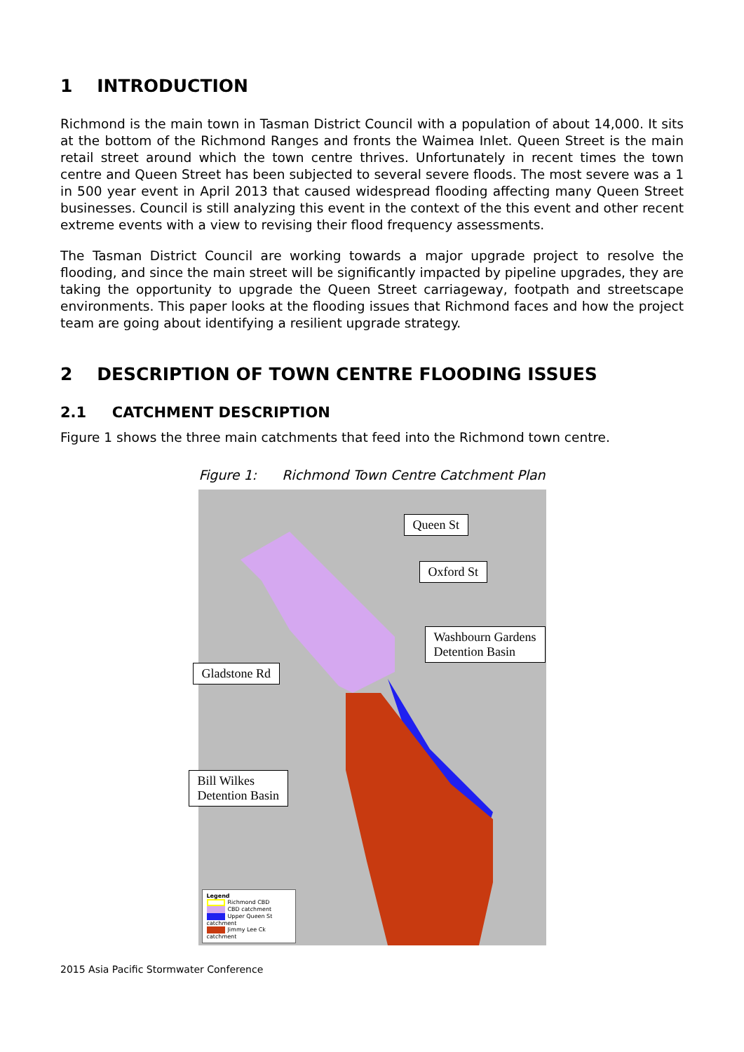1 INTRODUCTION
Richmond is the main town in Tasman District Council with a population of about 14,000. It sits at the bottom of the Richmond Ranges and fronts the Waimea Inlet. Queen Street is the main retail street around which the town centre thrives. Unfortunately in recent times the town centre and Queen Street has been subjected to several severe floods. The most severe was a 1 in 500 year event in April 2013 that caused widespread flooding affecting many Queen Street businesses. Council is still analyzing this event in the context of the this event and other recent extreme events with a view to revising their flood frequency assessments.
The Tasman District Council are working towards a major upgrade project to resolve the flooding, and since the main street will be significantly impacted by pipeline upgrades, they are taking the opportunity to upgrade the Queen Street carriageway, footpath and streetscape environments. This paper looks at the flooding issues that Richmond faces and how the project team are going about identifying a resilient upgrade strategy.
2 DESCRIPTION OF TOWN CENTRE FLOODING ISSUES
2.1 CATCHMENT DESCRIPTION
Figure 1 shows the three main catchments that feed into the Richmond town centre.
Figure 1: Richmond Town Centre Catchment Plan
Queen St
Oxford St
Washbourn Gardens
Detention Basin
Gladstone Rd
Bill Wilkes
Detention Basin
Legend
Richmond CBD
CBD catchment
Upper Queen St catchment
Jimmy Lee Ck catchment
2015 Asia Pacific Stormwater Conference